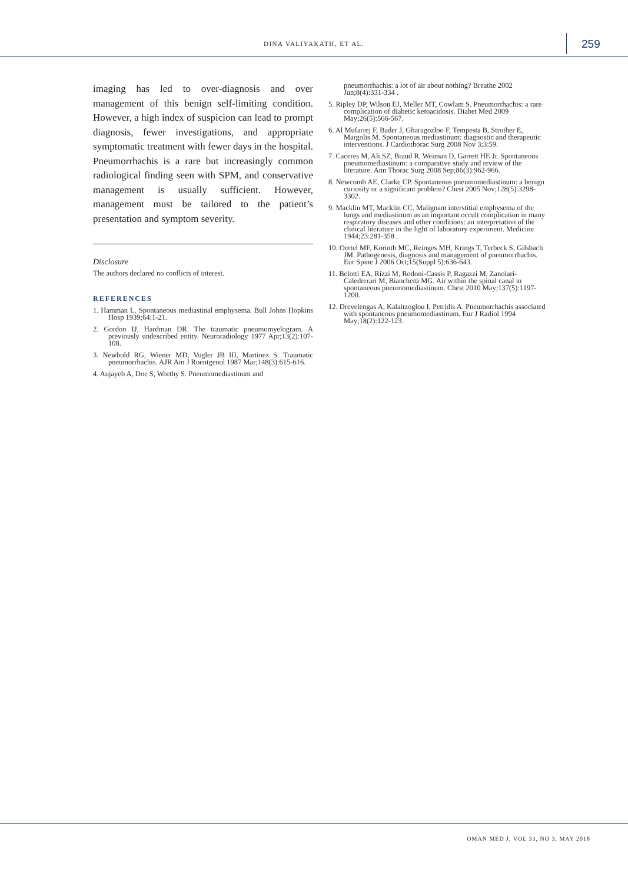DINA VALIYAKATH, ET AL. 259
imaging has led to over-diagnosis and over management of this benign self-limiting condition. However, a high index of suspicion can lead to prompt diagnosis, fewer investigations, and appropriate symptomatic treatment with fewer days in the hospital. Pneumorrhachis is a rare but increasingly common radiological finding seen with SPM, and conservative management is usually sufficient. However, management must be tailored to the patient’s presentation and symptom severity.
Disclosure
The authors declared no conflicts of interest.
REFERENCES
1. Hamman L. Spontaneous mediastinal emphysema. Bull Johns Hopkins Hosp 1939;64:1-21.
2. Gordon IJ, Hardman DR. The traumatic pneumomyelogram. A previously undescribed entity. Neuroradiology 1977 Apr;13(2):107-108.
3. Newbold RG, Wiener MD, Vogler JB III, Martinez S. Traumatic pneumorrhachis. AJR Am J Roentgenol 1987 Mar;148(3):615-616.
4. Aujayeb A, Doe S, Worthy S. Pneumomediastinum and
pneumorrhachis: a lot of air about nothing? Breathe 2002 Jun;8(4):331-334 .
5. Ripley DP, Wilson EJ, Meller MT, Cowlam S. Pneumorrhachis: a rare complication of diabetic ketoacidosis. Diabet Med 2009 May;26(5):566-567.
6. Al Mufarrej F, Bader J, Gharagozloo F, Tempesta B, Strother E, Margolis M. Spontaneous mediastinum: diagnostic and therapeutic interventions. J Cardiothorac Surg 2008 Nov 3;3:59.
7. Caceres M, Ali SZ, Braud R, Weiman D, Garrett HE Jr. Spontaneous pneumomediastinum: a comparative study and review of the literature. Ann Thorac Surg 2008 Sep;86(3):962-966.
8. Newcomb AE, Clarke CP. Spontaneous pneumomediastinum: a benign curiosity or a significant problem? Chest 2005 Nov;128(5):3298-3302.
9. Macklin MT, Macklin CC. Malignant interstitial emphysema of the lungs and mediastinum as an important occult complication in many respiratory diseases and other conditions: an interpretation of the clinical literature in the light of laboratory experiment. Medicine 1944;23:281-358 .
10. Oertel MF, Korinth MC, Reinges MH, Krings T, Terbeck S, Gilsbach JM. Pathogenesis, diagnosis and management of pneumorrhachis. Eur Spine J 2006 Oct;15(Suppl 5):636-643.
11. Belotti EA, Rizzi M, Rodoni-Cassis P, Ragazzi M, Zanolari-Caledrerari M, Bianchetti MG. Air within the spinal canal in spontaneous pneumomediastinum. Chest 2010 May;137(5):1197-1200.
12. Drevelengas A, Kalaitzoglou I, Petridis A. Pneumorrhachis associated with spontaneous pneumomediastinum. Eur J Radiol 1994 May;18(2):122-123.
OMAN MED J, VOL 33, NO 3, MAY 2018